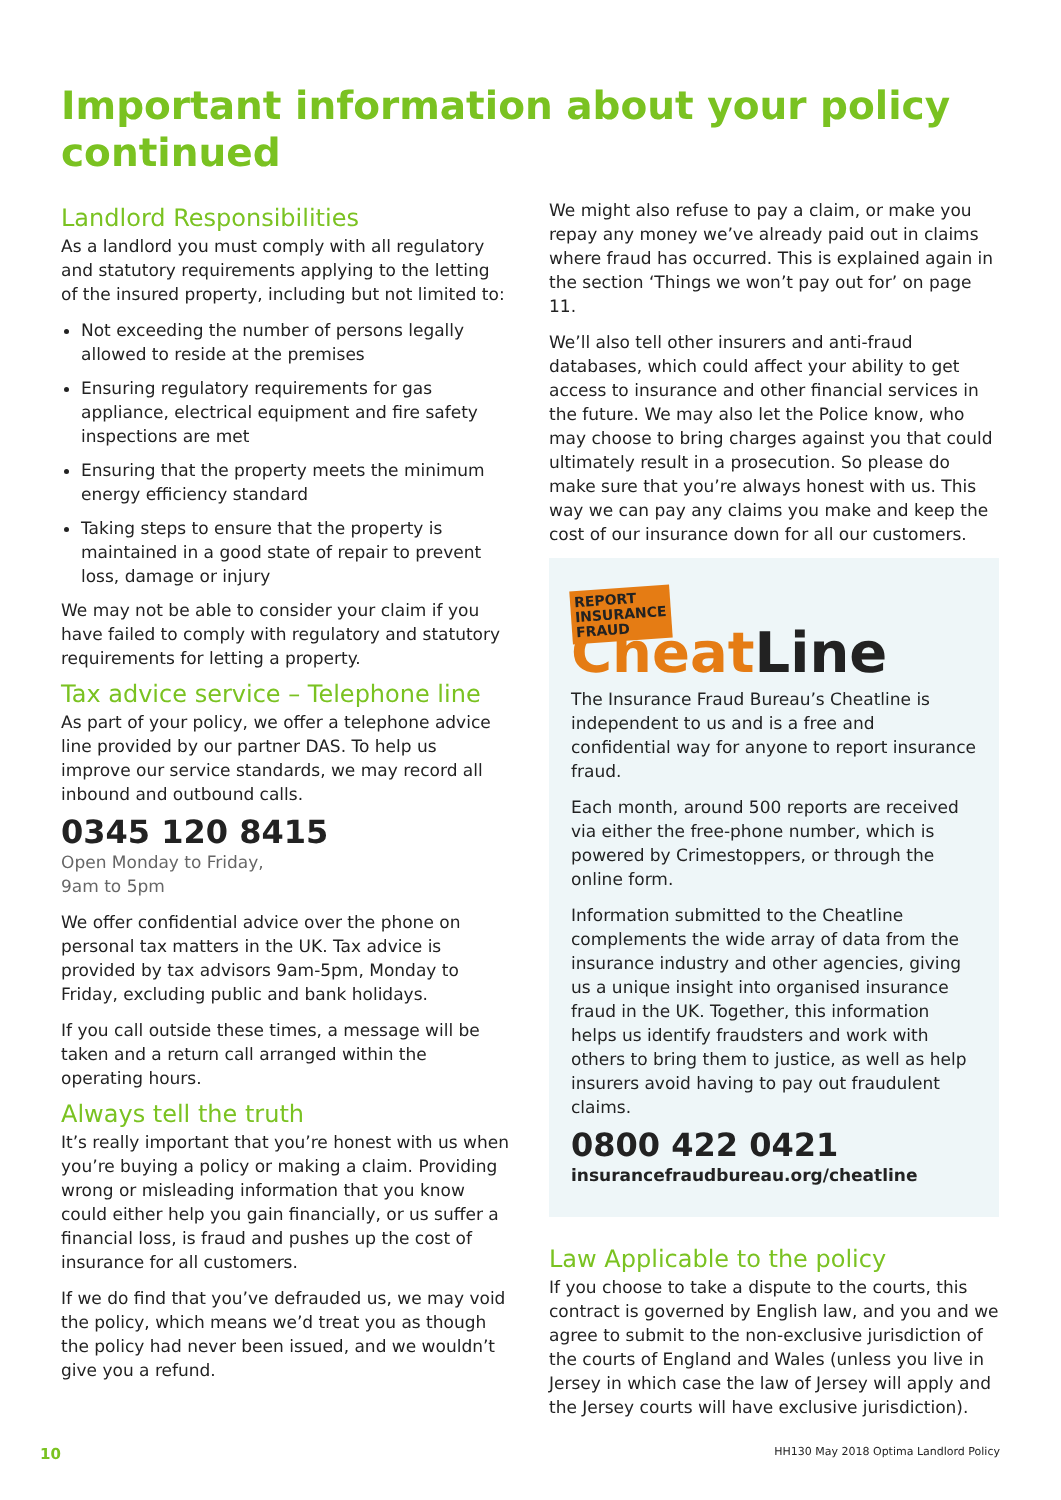Important information about your policy continued
Landlord Responsibilities
As a landlord you must comply with all regulatory and statutory requirements applying to the letting of the insured property, including but not limited to:
Not exceeding the number of persons legally allowed to reside at the premises
Ensuring regulatory requirements for gas appliance, electrical equipment and fire safety inspections are met
Ensuring that the property meets the minimum energy efficiency standard
Taking steps to ensure that the property is maintained in a good state of repair to prevent loss, damage or injury
We may not be able to consider your claim if you have failed to comply with regulatory and statutory requirements for letting a property.
Tax advice service – Telephone line
As part of your policy, we offer a telephone advice line provided by our partner DAS. To help us improve our service standards, we may record all inbound and outbound calls.
0345 120 8415
Open Monday to Friday,
9am to 5pm
We offer confidential advice over the phone on personal tax matters in the UK. Tax advice is provided by tax advisors 9am-5pm, Monday to Friday, excluding public and bank holidays.
If you call outside these times, a message will be taken and a return call arranged within the operating hours.
Always tell the truth
It’s really important that you’re honest with us when you’re buying a policy or making a claim. Providing wrong or misleading information that you know could either help you gain financially, or us suffer a financial loss, is fraud and pushes up the cost of insurance for all customers.
If we do find that you’ve defrauded us, we may void the policy, which means we’d treat you as though the policy had never been issued, and we wouldn’t give you a refund.
We might also refuse to pay a claim, or make you repay any money we’ve already paid out in claims where fraud has occurred. This is explained again in the section ‘Things we won’t pay out for’ on page 11.
We’ll also tell other insurers and anti-fraud databases, which could affect your ability to get access to insurance and other financial services in the future. We may also let the Police know, who may choose to bring charges against you that could ultimately result in a prosecution. So please do make sure that you’re always honest with us. This way we can pay any claims you make and keep the cost of our insurance down for all our customers.
REPORT
INSURANCE
FRAUD Cheat Line
The Insurance Fraud Bureau’s Cheatline is independent to us and is a free and confidential way for anyone to report insurance fraud.
Each month, around 500 reports are received via either the free-phone number, which is powered by Crimestoppers, or through the online form.
Information submitted to the Cheatline complements the wide array of data from the insurance industry and other agencies, giving us a unique insight into organised insurance fraud in the UK. Together, this information helps us identify fraudsters and work with others to bring them to justice, as well as help insurers avoid having to pay out fraudulent claims.
0800 422 0421
insurancefraudbureau.org/cheatline
Law Applicable to the policy
If you choose to take a dispute to the courts, this contract is governed by English law, and you and we agree to submit to the non-exclusive jurisdiction of the courts of England and Wales (unless you live in Jersey in which case the law of Jersey will apply and the Jersey courts will have exclusive jurisdiction).
10 HH130 May 2018 Optima Landlord Policy